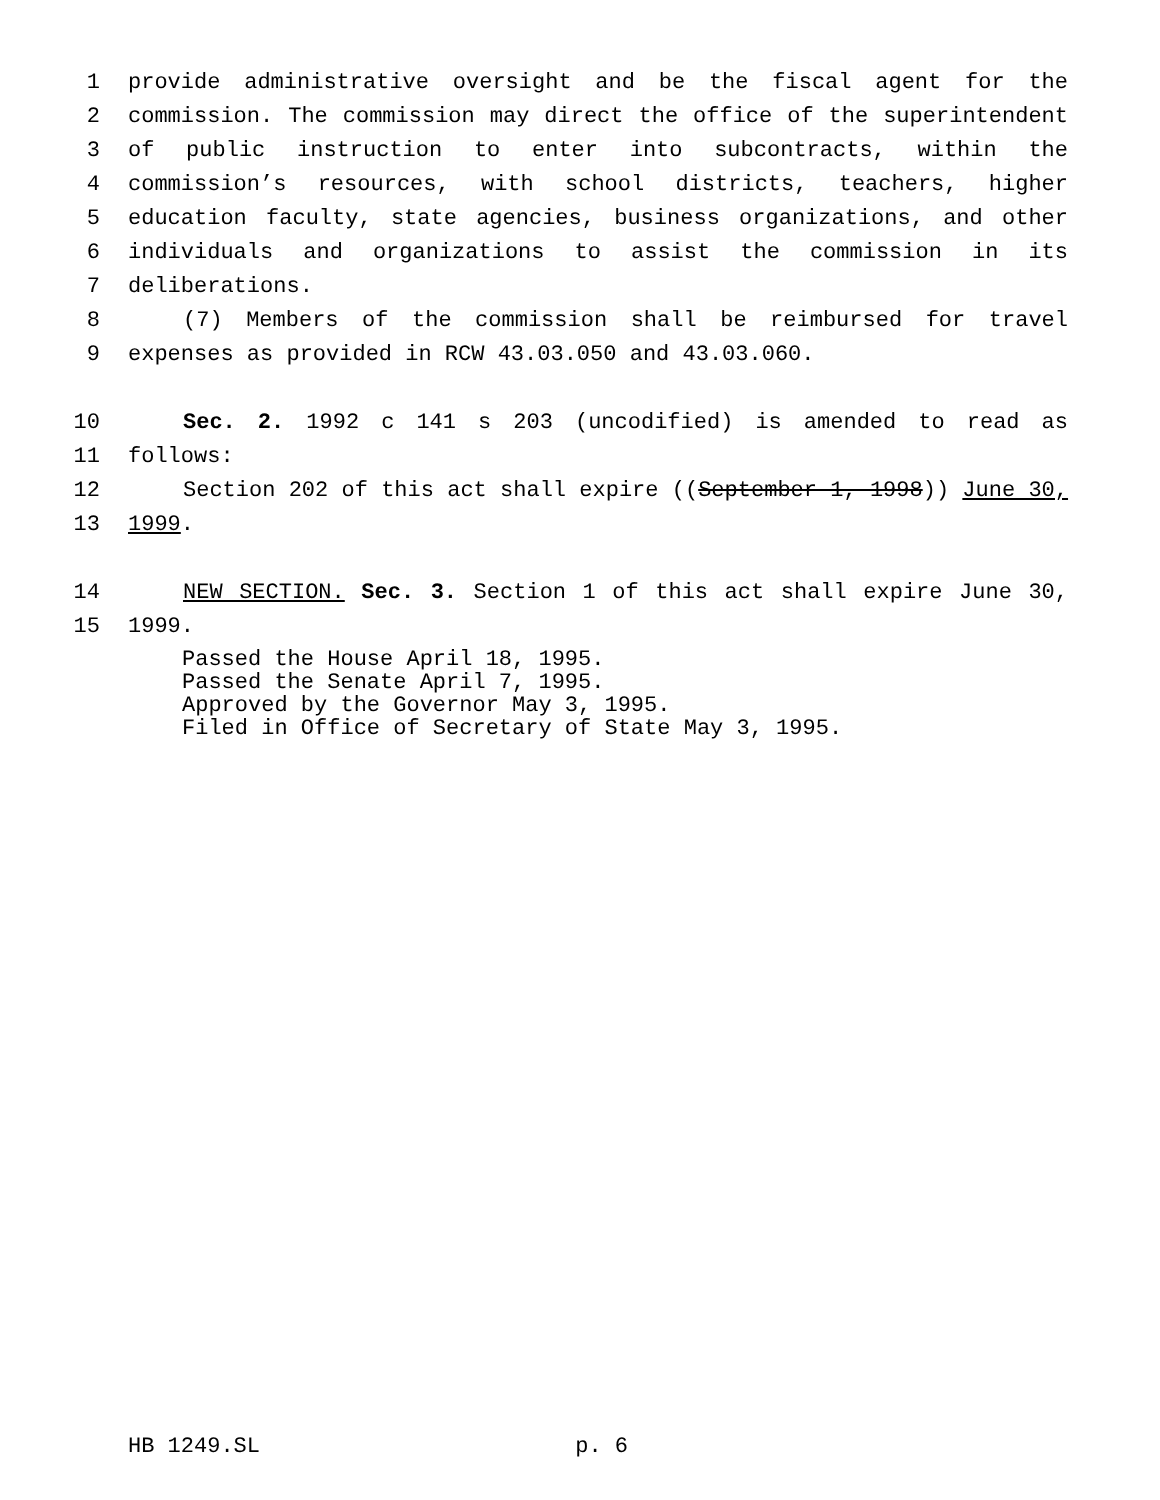1 provide administrative oversight and be the fiscal agent for the
2 commission. The commission may direct the office of the superintendent
3 of public instruction to enter into subcontracts, within the
4 commission’s resources, with school districts, teachers, higher
5 education faculty, state agencies, business organizations, and other
6 individuals and organizations to assist the commission in its
7 deliberations.
8 (7) Members of the commission shall be reimbursed for travel
9 expenses as provided in RCW 43.03.050 and 43.03.060.
10 Sec. 2. 1992 c 141 s 203 (uncodified) is amended to read as
11 follows:
12 Section 202 of this act shall expire ((September 1, 1998)) June 30,
13 1999.
14 NEW SECTION. Sec. 3. Section 1 of this act shall expire June 30,
15 1999.
Passed the House April 18, 1995.
Passed the Senate April 7, 1995.
Approved by the Governor May 3, 1995.
Filed in Office of Secretary of State May 3, 1995.
HB 1249.SL p. 6